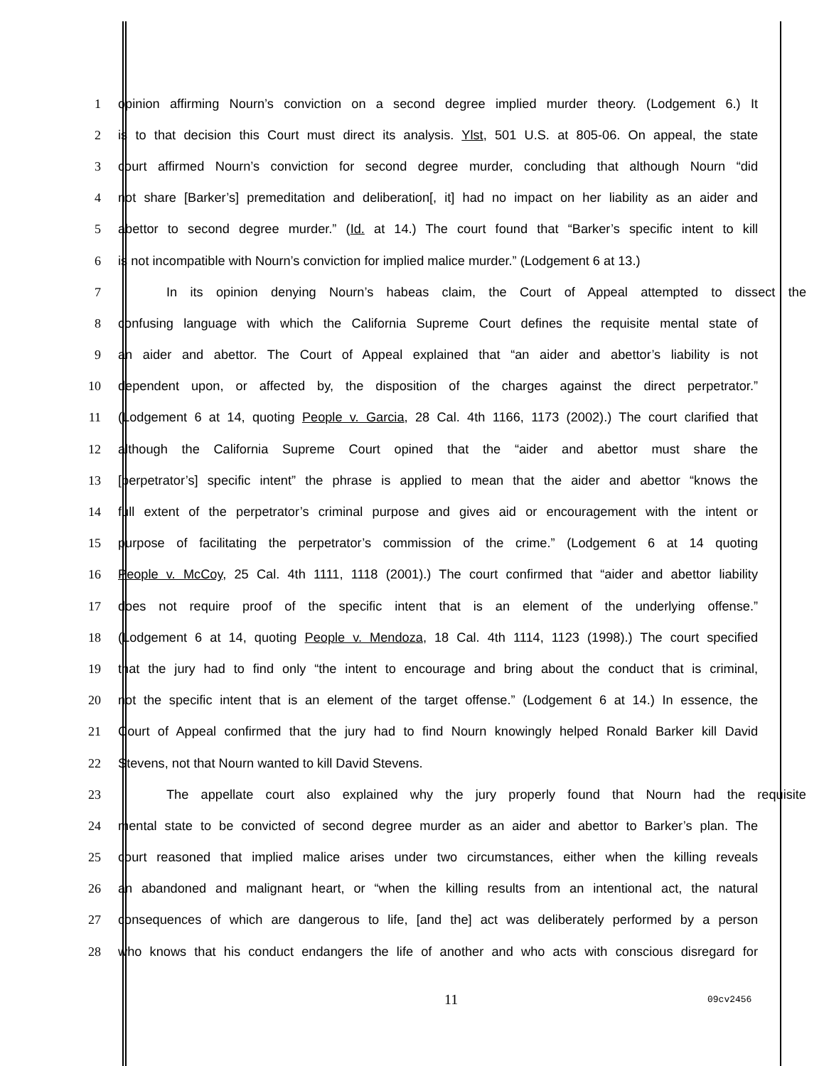1 opinion affirming Nourn’s conviction on a second degree implied murder theory. (Lodgement 6.) It
2 is to that decision this Court must direct its analysis. Ylst, 501 U.S. at 805-06. On appeal, the state
3 court affirmed Nourn’s conviction for second degree murder, concluding that although Nourn “did
4 not share [Barker’s] premeditation and deliberation[, it] had no impact on her liability as an aider and
5 abettor to second degree murder.” (Id. at 14.) The court found that “Barker’s specific intent to kill
6 is not incompatible with Nourn’s conviction for implied malice murder.” (Lodgement 6 at 13.)
7 In its opinion denying Nourn’s habeas claim, the Court of Appeal attempted to dissect the
8 confusing language with which the California Supreme Court defines the requisite mental state of
9 an aider and abettor. The Court of Appeal explained that “an aider and abettor’s liability is not
10 dependent upon, or affected by, the disposition of the charges against the direct perpetrator.”
11 (Lodgement 6 at 14, quoting People v. Garcia, 28 Cal. 4th 1166, 1173 (2002).) The court clarified that
12 although the California Supreme Court opined that the “aider and abettor must share the
13 [perpetrator’s] specific intent” the phrase is applied to mean that the aider and abettor “knows the
14 full extent of the perpetrator’s criminal purpose and gives aid or encouragement with the intent or
15 purpose of facilitating the perpetrator’s commission of the crime.” (Lodgement 6 at 14 quoting
16 People v. McCoy, 25 Cal. 4th 1111, 1118 (2001).) The court confirmed that “aider and abettor liability
17 does not require proof of the specific intent that is an element of the underlying offense.”
18 (Lodgement 6 at 14, quoting People v. Mendoza, 18 Cal. 4th 1114, 1123 (1998).) The court specified
19 that the jury had to find only “the intent to encourage and bring about the conduct that is criminal,
20 not the specific intent that is an element of the target offense.” (Lodgement 6 at 14.) In essence, the
21 Court of Appeal confirmed that the jury had to find Nourn knowingly helped Ronald Barker kill David
22 Stevens, not that Nourn wanted to kill David Stevens.
23 The appellate court also explained why the jury properly found that Nourn had the requisite
24 mental state to be convicted of second degree murder as an aider and abettor to Barker’s plan. The
25 court reasoned that implied malice arises under two circumstances, either when the killing reveals
26 an abandoned and malignant heart, or “when the killing results from an intentional act, the natural
27 consequences of which are dangerous to life, [and the] act was deliberately performed by a person
28 who knows that his conduct endangers the life of another and who acts with conscious disregard for
11 09cv2456